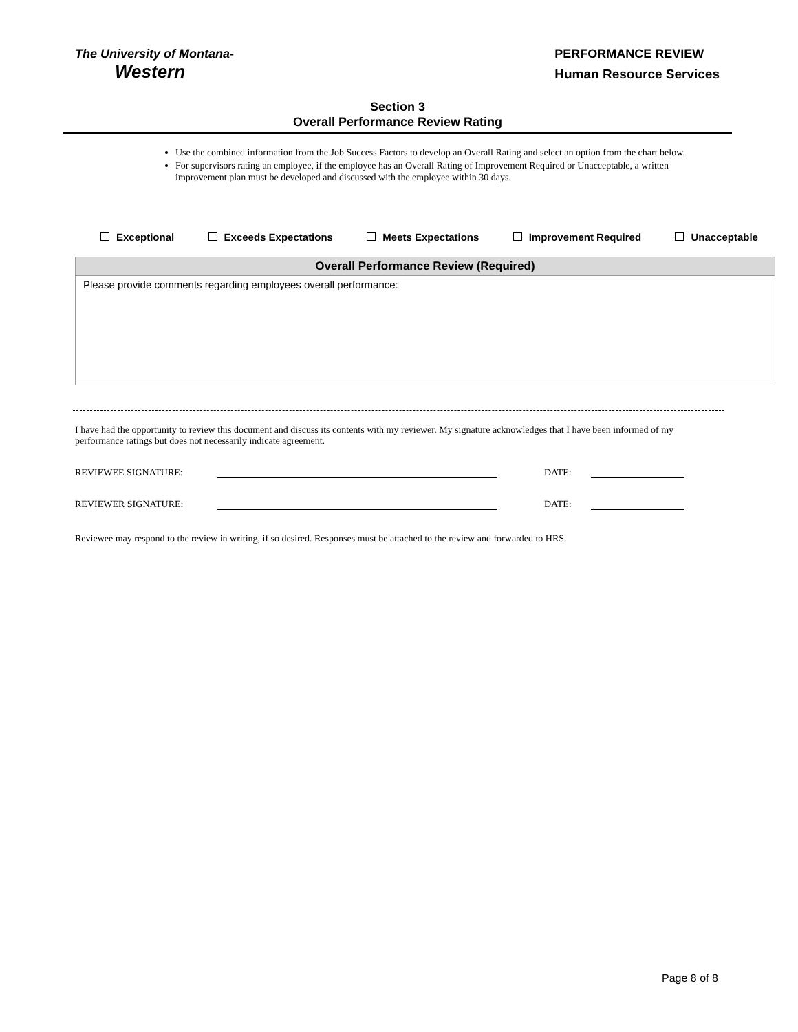The University of Montana-
Western
PERFORMANCE REVIEW
Human Resource Services
Section 3
Overall Performance Review Rating
Use the combined information from the Job Success Factors to develop an Overall Rating and select an option from the chart below.
For supervisors rating an employee, if the employee has an Overall Rating of Improvement Required or Unacceptable, a written improvement plan must be developed and discussed with the employee within 30 days.
Exceptional Exceeds Expectations Meets Expectations Improvement Required Unacceptable
| Overall Performance Review (Required) |
| --- |
| Please provide comments regarding employees overall performance: |
I have had the opportunity to review this document and discuss its contents with my reviewer. My signature acknowledges that I have been informed of my performance ratings but does not necessarily indicate agreement.
REVIEWEE SIGNATURE: DATE:
REVIEWER SIGNATURE: DATE:
Reviewee may respond to the review in writing, if so desired. Responses must be attached to the review and forwarded to HRS.
Page 8 of 8